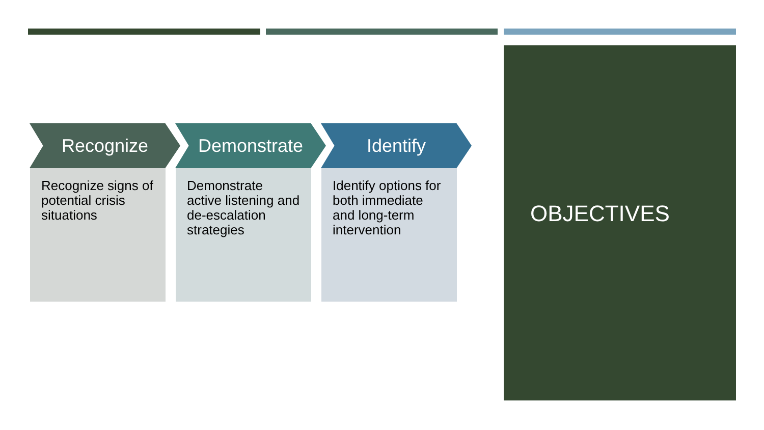Recognize
Recognize signs of potential crisis situations
Demonstrate
Demonstrate active listening and de-escalation strategies
Identify
Identify options for both immediate and long-term intervention
OBJECTIVES